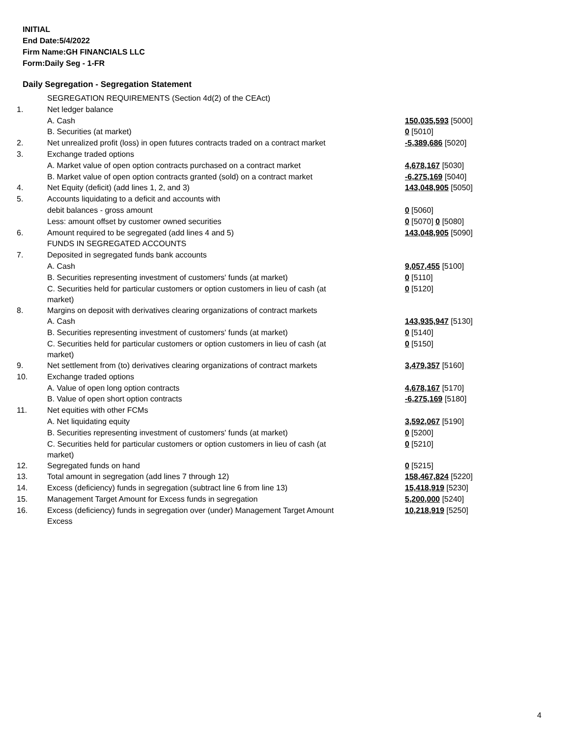INITIAL
End Date:5/4/2022
Firm Name:GH FINANCIALS LLC
Form:Daily Seg - 1-FR
Daily Segregation - Segregation Statement
| | SEGREGATION REQUIREMENTS (Section 4d(2) of the CEAct) | |
| 1. | Net ledger balance | |
| | A. Cash | 150,035,593 [5000] |
| | B. Securities (at market) | 0 [5010] |
| 2. | Net unrealized profit (loss) in open futures contracts traded on a contract market | -5,389,686 [5020] |
| 3. | Exchange traded options | |
| | A. Market value of open option contracts purchased on a contract market | 4,678,167 [5030] |
| | B. Market value of open option contracts granted (sold) on a contract market | -6,275,169 [5040] |
| 4. | Net Equity (deficit) (add lines 1, 2, and 3) | 143,048,905 [5050] |
| 5. | Accounts liquidating to a deficit and accounts with | |
| | debit balances - gross amount | 0 [5060] |
| | Less: amount offset by customer owned securities | 0 [5070] 0 [5080] |
| 6. | Amount required to be segregated (add lines 4 and 5) | 143,048,905 [5090] |
| | FUNDS IN SEGREGATED ACCOUNTS | |
| 7. | Deposited in segregated funds bank accounts | |
| | A. Cash | 9,057,455 [5100] |
| | B. Securities representing investment of customers' funds (at market) | 0 [5110] |
| | C. Securities held for particular customers or option customers in lieu of cash (at market) | 0 [5120] |
| 8. | Margins on deposit with derivatives clearing organizations of contract markets | |
| | A. Cash | 143,935,947 [5130] |
| | B. Securities representing investment of customers' funds (at market) | 0 [5140] |
| | C. Securities held for particular customers or option customers in lieu of cash (at market) | 0 [5150] |
| 9. | Net settlement from (to) derivatives clearing organizations of contract markets | 3,479,357 [5160] |
| 10. | Exchange traded options | |
| | A. Value of open long option contracts | 4,678,167 [5170] |
| | B. Value of open short option contracts | -6,275,169 [5180] |
| 11. | Net equities with other FCMs | |
| | A. Net liquidating equity | 3,592,067 [5190] |
| | B. Securities representing investment of customers' funds (at market) | 0 [5200] |
| | C. Securities held for particular customers or option customers in lieu of cash (at market) | 0 [5210] |
| 12. | Segregated funds on hand | 0 [5215] |
| 13. | Total amount in segregation (add lines 7 through 12) | 158,467,824 [5220] |
| 14. | Excess (deficiency) funds in segregation (subtract line 6 from line 13) | 15,418,919 [5230] |
| 15. | Management Target Amount for Excess funds in segregation | 5,200,000 [5240] |
| 16. | Excess (deficiency) funds in segregation over (under) Management Target Amount Excess | 10,218,919 [5250] |
4